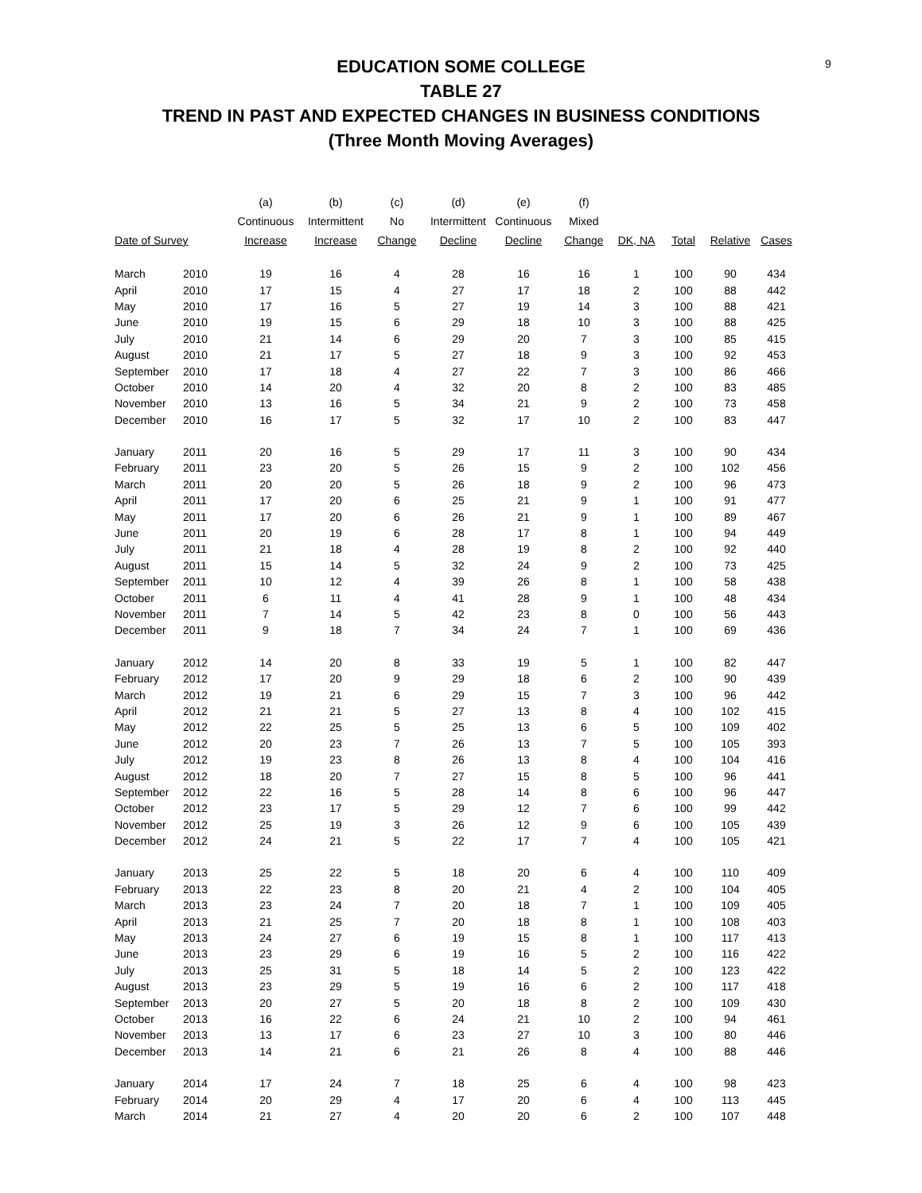9
EDUCATION SOME COLLEGE
TABLE 27
TREND IN PAST AND EXPECTED CHANGES IN BUSINESS CONDITIONS
(Three Month Moving Averages)
| | | (a) | (b) | (c) | (d) | (e) | (f) | | | | |
| --- | --- | --- | --- | --- | --- | --- | --- | --- | --- | --- | --- |
| | | Continuous | Intermittent | No | Intermittent | Continuous | Mixed | | | | |
| Date of Survey | | Increase | Increase | Change | Decline | Decline | Change | DK, NA | Total | Relative | Cases |
| March | 2010 | 19 | 16 | 4 | 28 | 16 | 16 | 1 | 100 | 90 | 434 |
| April | 2010 | 17 | 15 | 4 | 27 | 17 | 18 | 2 | 100 | 88 | 442 |
| May | 2010 | 17 | 16 | 5 | 27 | 19 | 14 | 3 | 100 | 88 | 421 |
| June | 2010 | 19 | 15 | 6 | 29 | 18 | 10 | 3 | 100 | 88 | 425 |
| July | 2010 | 21 | 14 | 6 | 29 | 20 | 7 | 3 | 100 | 85 | 415 |
| August | 2010 | 21 | 17 | 5 | 27 | 18 | 9 | 3 | 100 | 92 | 453 |
| September | 2010 | 17 | 18 | 4 | 27 | 22 | 7 | 3 | 100 | 86 | 466 |
| October | 2010 | 14 | 20 | 4 | 32 | 20 | 8 | 2 | 100 | 83 | 485 |
| November | 2010 | 13 | 16 | 5 | 34 | 21 | 9 | 2 | 100 | 73 | 458 |
| December | 2010 | 16 | 17 | 5 | 32 | 17 | 10 | 2 | 100 | 83 | 447 |
| January | 2011 | 20 | 16 | 5 | 29 | 17 | 11 | 3 | 100 | 90 | 434 |
| February | 2011 | 23 | 20 | 5 | 26 | 15 | 9 | 2 | 100 | 102 | 456 |
| March | 2011 | 20 | 20 | 5 | 26 | 18 | 9 | 2 | 100 | 96 | 473 |
| April | 2011 | 17 | 20 | 6 | 25 | 21 | 9 | 1 | 100 | 91 | 477 |
| May | 2011 | 17 | 20 | 6 | 26 | 21 | 9 | 1 | 100 | 89 | 467 |
| June | 2011 | 20 | 19 | 6 | 28 | 17 | 8 | 1 | 100 | 94 | 449 |
| July | 2011 | 21 | 18 | 4 | 28 | 19 | 8 | 2 | 100 | 92 | 440 |
| August | 2011 | 15 | 14 | 5 | 32 | 24 | 9 | 2 | 100 | 73 | 425 |
| September | 2011 | 10 | 12 | 4 | 39 | 26 | 8 | 1 | 100 | 58 | 438 |
| October | 2011 | 6 | 11 | 4 | 41 | 28 | 9 | 1 | 100 | 48 | 434 |
| November | 2011 | 7 | 14 | 5 | 42 | 23 | 8 | 0 | 100 | 56 | 443 |
| December | 2011 | 9 | 18 | 7 | 34 | 24 | 7 | 1 | 100 | 69 | 436 |
| January | 2012 | 14 | 20 | 8 | 33 | 19 | 5 | 1 | 100 | 82 | 447 |
| February | 2012 | 17 | 20 | 9 | 29 | 18 | 6 | 2 | 100 | 90 | 439 |
| March | 2012 | 19 | 21 | 6 | 29 | 15 | 7 | 3 | 100 | 96 | 442 |
| April | 2012 | 21 | 21 | 5 | 27 | 13 | 8 | 4 | 100 | 102 | 415 |
| May | 2012 | 22 | 25 | 5 | 25 | 13 | 6 | 5 | 100 | 109 | 402 |
| June | 2012 | 20 | 23 | 7 | 26 | 13 | 7 | 5 | 100 | 105 | 393 |
| July | 2012 | 19 | 23 | 8 | 26 | 13 | 8 | 4 | 100 | 104 | 416 |
| August | 2012 | 18 | 20 | 7 | 27 | 15 | 8 | 5 | 100 | 96 | 441 |
| September | 2012 | 22 | 16 | 5 | 28 | 14 | 8 | 6 | 100 | 96 | 447 |
| October | 2012 | 23 | 17 | 5 | 29 | 12 | 7 | 6 | 100 | 99 | 442 |
| November | 2012 | 25 | 19 | 3 | 26 | 12 | 9 | 6 | 100 | 105 | 439 |
| December | 2012 | 24 | 21 | 5 | 22 | 17 | 7 | 4 | 100 | 105 | 421 |
| January | 2013 | 25 | 22 | 5 | 18 | 20 | 6 | 4 | 100 | 110 | 409 |
| February | 2013 | 22 | 23 | 8 | 20 | 21 | 4 | 2 | 100 | 104 | 405 |
| March | 2013 | 23 | 24 | 7 | 20 | 18 | 7 | 1 | 100 | 109 | 405 |
| April | 2013 | 21 | 25 | 7 | 20 | 18 | 8 | 1 | 100 | 108 | 403 |
| May | 2013 | 24 | 27 | 6 | 19 | 15 | 8 | 1 | 100 | 117 | 413 |
| June | 2013 | 23 | 29 | 6 | 19 | 16 | 5 | 2 | 100 | 116 | 422 |
| July | 2013 | 25 | 31 | 5 | 18 | 14 | 5 | 2 | 100 | 123 | 422 |
| August | 2013 | 23 | 29 | 5 | 19 | 16 | 6 | 2 | 100 | 117 | 418 |
| September | 2013 | 20 | 27 | 5 | 20 | 18 | 8 | 2 | 100 | 109 | 430 |
| October | 2013 | 16 | 22 | 6 | 24 | 21 | 10 | 2 | 100 | 94 | 461 |
| November | 2013 | 13 | 17 | 6 | 23 | 27 | 10 | 3 | 100 | 80 | 446 |
| December | 2013 | 14 | 21 | 6 | 21 | 26 | 8 | 4 | 100 | 88 | 446 |
| January | 2014 | 17 | 24 | 7 | 18 | 25 | 6 | 4 | 100 | 98 | 423 |
| February | 2014 | 20 | 29 | 4 | 17 | 20 | 6 | 4 | 100 | 113 | 445 |
| March | 2014 | 21 | 27 | 4 | 20 | 20 | 6 | 2 | 100 | 107 | 448 |